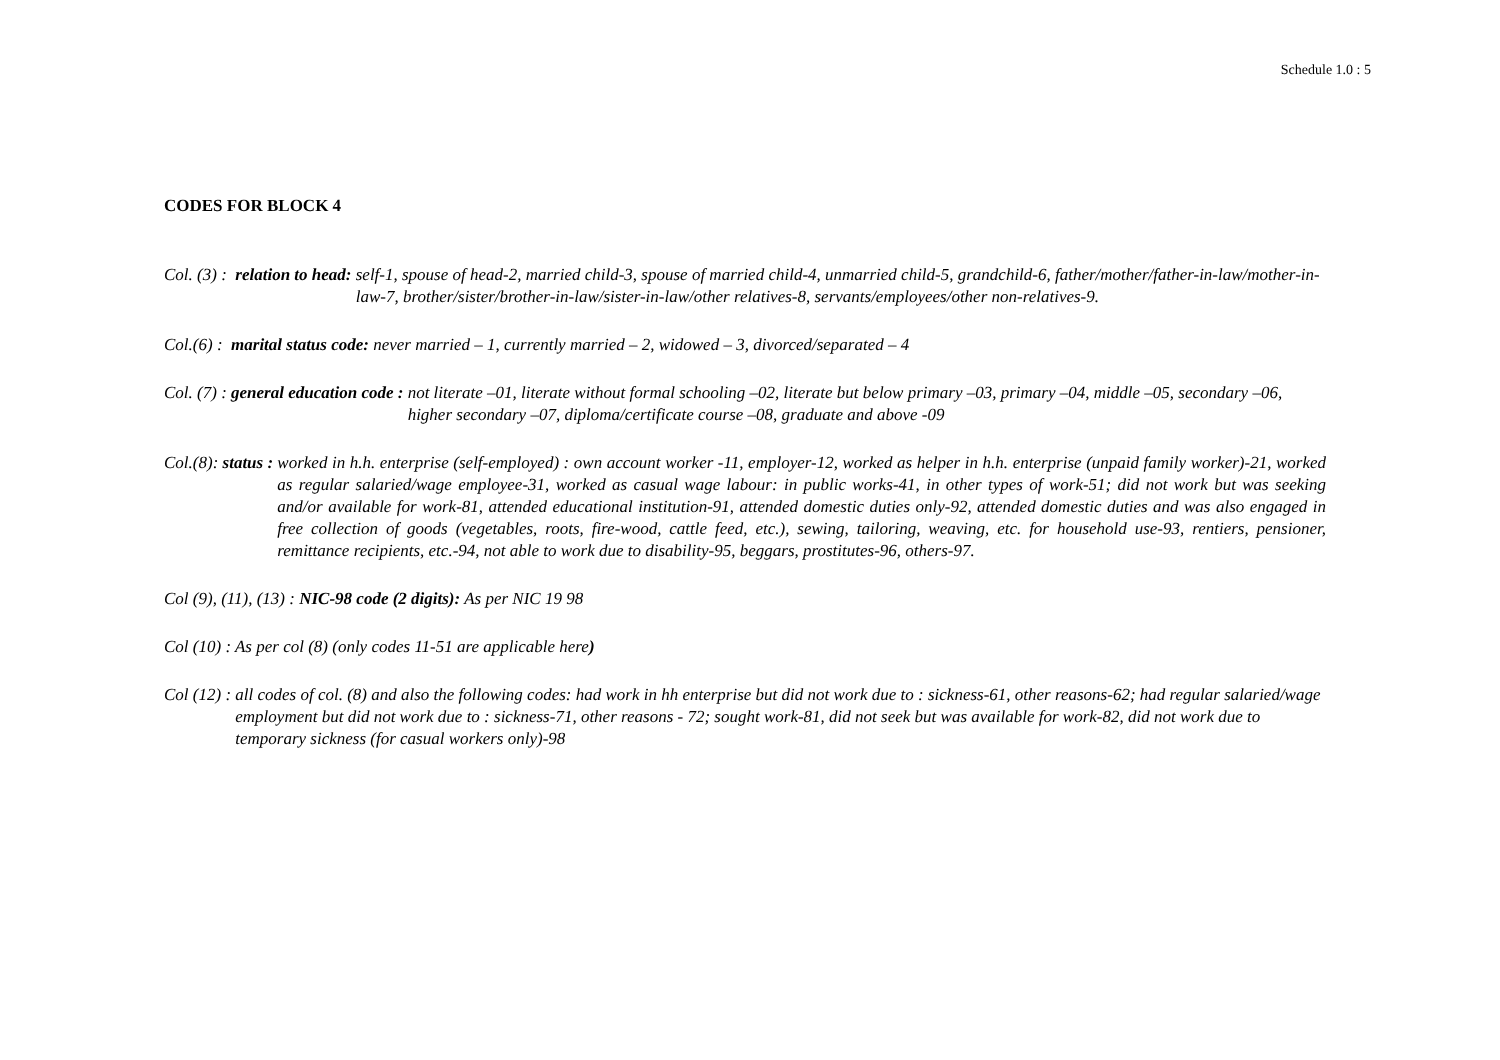Schedule 1.0 : 5
CODES FOR BLOCK 4
Col. (3) : relation to head: self-1, spouse of head-2, married child-3, spouse of married child-4, unmarried child-5, grandchild-6, father/mother/father-in-law/mother-in-law-7, brother/sister/brother-in-law/sister-in-law/other relatives-8, servants/employees/other non-relatives-9.
Col.(6) : marital status code: never married – 1, currently married – 2, widowed – 3, divorced/separated – 4
Col. (7) : general education code : not literate –01, literate without formal schooling –02, literate but below primary –03, primary –04, middle –05, secondary –06, higher secondary –07, diploma/certificate course –08, graduate and above -09
Col.(8): status : worked in h.h. enterprise (self-employed) : own account worker -11, employer-12, worked as helper in h.h. enterprise (unpaid family worker)-21, worked as regular salaried/wage employee-31, worked as casual wage labour: in public works-41, in other types of work-51; did not work but was seeking and/or available for work-81, attended educational institution-91, attended domestic duties only-92, attended domestic duties and was also engaged in free collection of goods (vegetables, roots, fire-wood, cattle feed, etc.), sewing, tailoring, weaving, etc. for household use-93, rentiers, pensioner, remittance recipients, etc.-94, not able to work due to disability-95, beggars, prostitutes-96, others-97.
Col (9), (11), (13) : NIC-98 code (2 digits): As per NIC 19 98
Col (10) : As per col (8) (only codes 11-51 are applicable here)
Col (12) : all codes of col. (8) and also the following codes: had work in hh enterprise but did not work due to : sickness-61, other reasons-62; had regular salaried/wage employment but did not work due to : sickness-71, other reasons - 72; sought work-81, did not seek but was available for work-82, did not work due to temporary sickness (for casual workers only)-98